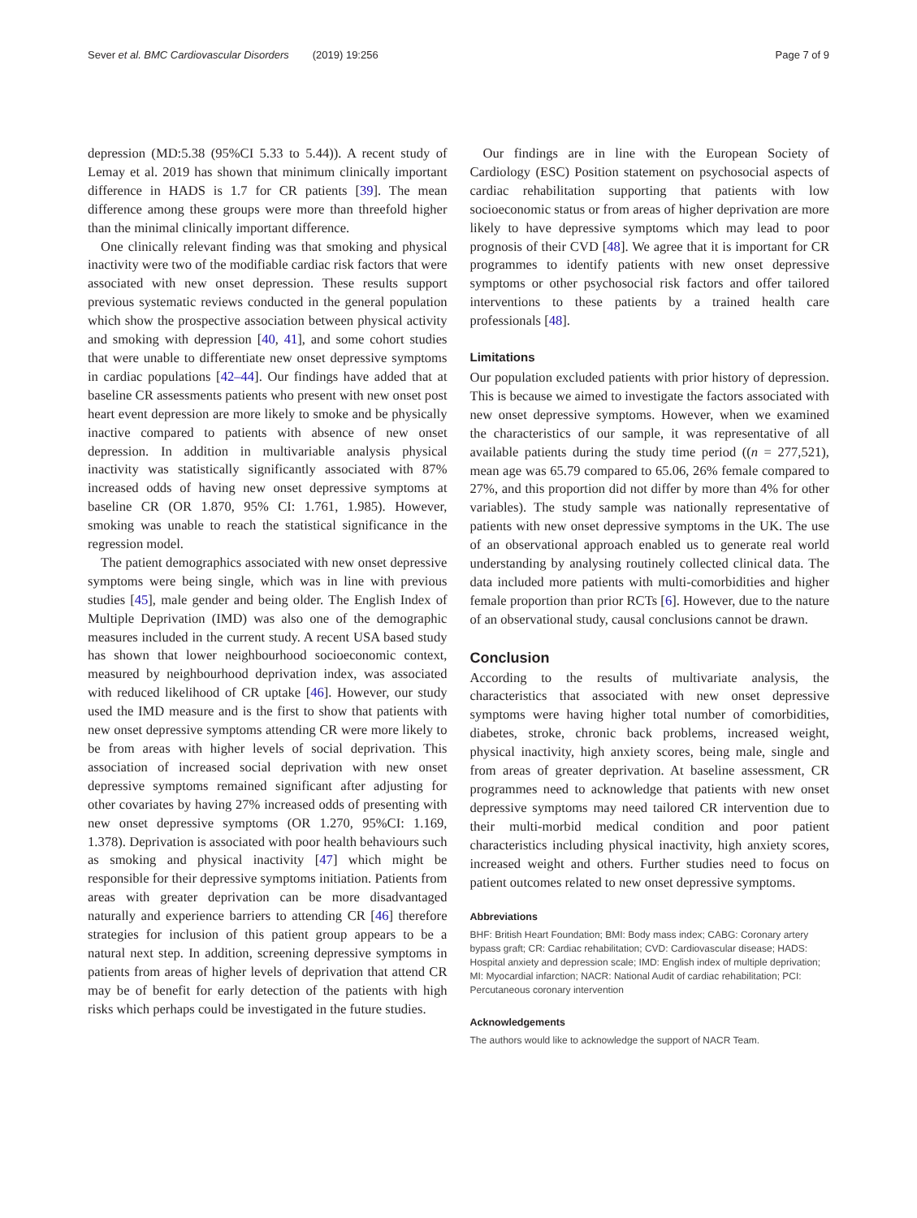Sever et al. BMC Cardiovascular Disorders (2019) 19:256 Page 7 of 9
depression (MD:5.38 (95%CI 5.33 to 5.44)). A recent study of Lemay et al. 2019 has shown that minimum clinically important difference in HADS is 1.7 for CR patients [39]. The mean difference among these groups were more than threefold higher than the minimal clinically important difference.
One clinically relevant finding was that smoking and physical inactivity were two of the modifiable cardiac risk factors that were associated with new onset depression. These results support previous systematic reviews conducted in the general population which show the prospective association between physical activity and smoking with depression [40, 41], and some cohort studies that were unable to differentiate new onset depressive symptoms in cardiac populations [42–44]. Our findings have added that at baseline CR assessments patients who present with new onset post heart event depression are more likely to smoke and be physically inactive compared to patients with absence of new onset depression. In addition in multivariable analysis physical inactivity was statistically significantly associated with 87% increased odds of having new onset depressive symptoms at baseline CR (OR 1.870, 95% CI: 1.761, 1.985). However, smoking was unable to reach the statistical significance in the regression model.
The patient demographics associated with new onset depressive symptoms were being single, which was in line with previous studies [45], male gender and being older. The English Index of Multiple Deprivation (IMD) was also one of the demographic measures included in the current study. A recent USA based study has shown that lower neighbourhood socioeconomic context, measured by neighbourhood deprivation index, was associated with reduced likelihood of CR uptake [46]. However, our study used the IMD measure and is the first to show that patients with new onset depressive symptoms attending CR were more likely to be from areas with higher levels of social deprivation. This association of increased social deprivation with new onset depressive symptoms remained significant after adjusting for other covariates by having 27% increased odds of presenting with new onset depressive symptoms (OR 1.270, 95%CI: 1.169, 1.378). Deprivation is associated with poor health behaviours such as smoking and physical inactivity [47] which might be responsible for their depressive symptoms initiation. Patients from areas with greater deprivation can be more disadvantaged naturally and experience barriers to attending CR [46] therefore strategies for inclusion of this patient group appears to be a natural next step. In addition, screening depressive symptoms in patients from areas of higher levels of deprivation that attend CR may be of benefit for early detection of the patients with high risks which perhaps could be investigated in the future studies.
Our findings are in line with the European Society of Cardiology (ESC) Position statement on psychosocial aspects of cardiac rehabilitation supporting that patients with low socioeconomic status or from areas of higher deprivation are more likely to have depressive symptoms which may lead to poor prognosis of their CVD [48]. We agree that it is important for CR programmes to identify patients with new onset depressive symptoms or other psychosocial risk factors and offer tailored interventions to these patients by a trained health care professionals [48].
Limitations
Our population excluded patients with prior history of depression. This is because we aimed to investigate the factors associated with new onset depressive symptoms. However, when we examined the characteristics of our sample, it was representative of all available patients during the study time period ((n = 277,521), mean age was 65.79 compared to 65.06, 26% female compared to 27%, and this proportion did not differ by more than 4% for other variables). The study sample was nationally representative of patients with new onset depressive symptoms in the UK. The use of an observational approach enabled us to generate real world understanding by analysing routinely collected clinical data. The data included more patients with multi-comorbidities and higher female proportion than prior RCTs [6]. However, due to the nature of an observational study, causal conclusions cannot be drawn.
Conclusion
According to the results of multivariate analysis, the characteristics that associated with new onset depressive symptoms were having higher total number of comorbidities, diabetes, stroke, chronic back problems, increased weight, physical inactivity, high anxiety scores, being male, single and from areas of greater deprivation. At baseline assessment, CR programmes need to acknowledge that patients with new onset depressive symptoms may need tailored CR intervention due to their multi-morbid medical condition and poor patient characteristics including physical inactivity, high anxiety scores, increased weight and others. Further studies need to focus on patient outcomes related to new onset depressive symptoms.
Abbreviations
BHF: British Heart Foundation; BMI: Body mass index; CABG: Coronary artery bypass graft; CR: Cardiac rehabilitation; CVD: Cardiovascular disease; HADS: Hospital anxiety and depression scale; IMD: English index of multiple deprivation; MI: Myocardial infarction; NACR: National Audit of cardiac rehabilitation; PCI: Percutaneous coronary intervention
Acknowledgements
The authors would like to acknowledge the support of NACR Team.